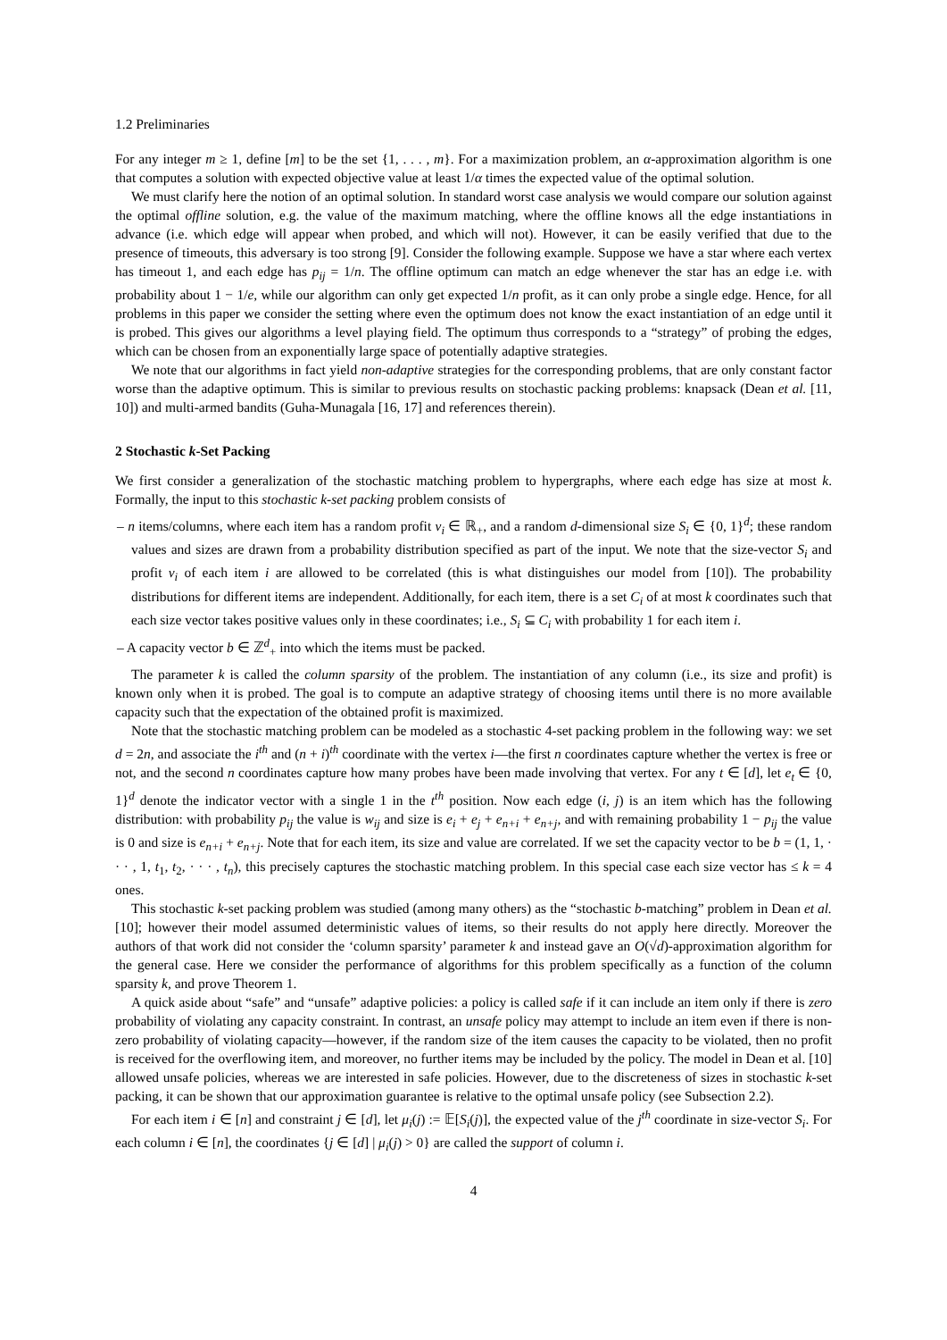1.2 Preliminaries
For any integer m ≥ 1, define [m] to be the set {1, . . . , m}. For a maximization problem, an α-approximation algorithm is one that computes a solution with expected objective value at least 1/α times the expected value of the optimal solution.
We must clarify here the notion of an optimal solution. In standard worst case analysis we would compare our solution against the optimal offline solution, e.g. the value of the maximum matching, where the offline knows all the edge instantiations in advance (i.e. which edge will appear when probed, and which will not). However, it can be easily verified that due to the presence of timeouts, this adversary is too strong [9]. Consider the following example. Suppose we have a star where each vertex has timeout 1, and each edge has p<sub>ij</sub> = 1/n. The offline optimum can match an edge whenever the star has an edge i.e. with probability about 1 − 1/e, while our algorithm can only get expected 1/n profit, as it can only probe a single edge. Hence, for all problems in this paper we consider the setting where even the optimum does not know the exact instantiation of an edge until it is probed. This gives our algorithms a level playing field. The optimum thus corresponds to a “strategy” of probing the edges, which can be chosen from an exponentially large space of potentially adaptive strategies.
We note that our algorithms in fact yield non-adaptive strategies for the corresponding problems, that are only constant factor worse than the adaptive optimum. This is similar to previous results on stochastic packing problems: knapsack (Dean et al. [11, 10]) and multi-armed bandits (Guha-Munagala [16, 17] and references therein).
2 Stochastic k-Set Packing
We first consider a generalization of the stochastic matching problem to hypergraphs, where each edge has size at most k. Formally, the input to this stochastic k-set packing problem consists of
– n items/columns, where each item has a random profit v<sub>i</sub> ∈ ℝ<sub>+</sub>, and a random d-dimensional size S<sub>i</sub> ∈ {0, 1}<sup>d</sup>; these random values and sizes are drawn from a probability distribution specified as part of the input. We note that the size-vector S<sub>i</sub> and profit v<sub>i</sub> of each item i are allowed to be correlated (this is what distinguishes our model from [10]). The probability distributions for different items are independent. Additionally, for each item, there is a set C<sub>i</sub> of at most k coordinates such that each size vector takes positive values only in these coordinates; i.e., S<sub>i</sub> ⊆ C<sub>i</sub> with probability 1 for each item i.
– A capacity vector b ∈ ℤ<sup>d</sup><sub>+</sub> into which the items must be packed.
The parameter k is called the column sparsity of the problem. The instantiation of any column (i.e., its size and profit) is known only when it is probed. The goal is to compute an adaptive strategy of choosing items until there is no more available capacity such that the expectation of the obtained profit is maximized.
Note that the stochastic matching problem can be modeled as a stochastic 4-set packing problem in the following way: we set d = 2n, and associate the i<sup>th</sup> and (n + i)<sup>th</sup> coordinate with the vertex i—the first n coordinates capture whether the vertex is free or not, and the second n coordinates capture how many probes have been made involving that vertex. For any t ∈ [d], let e<sub>t</sub> ∈ {0, 1}<sup>d</sup> denote the indicator vector with a single 1 in the t<sup>th</sup> position. Now each edge (i, j) is an item which has the following distribution: with probability p<sub>ij</sub> the value is w<sub>ij</sub> and size is e<sub>i</sub> + e<sub>j</sub> + e<sub>n+i</sub> + e<sub>n+j</sub>, and with remaining probability 1 − p<sub>ij</sub> the value is 0 and size is e<sub>n+i</sub> + e<sub>n+j</sub>. Note that for each item, its size and value are correlated. If we set the capacity vector to be b = (1, 1, · · · , 1, t<sub>1</sub>, t<sub>2</sub>, · · · , t<sub>n</sub>), this precisely captures the stochastic matching problem. In this special case each size vector has ≤ k = 4 ones.
This stochastic k-set packing problem was studied (among many others) as the “stochastic b-matching” problem in Dean et al. [10]; however their model assumed deterministic values of items, so their results do not apply here directly. Moreover the authors of that work did not consider the ‘column sparsity’ parameter k and instead gave an O(√d)-approximation algorithm for the general case. Here we consider the performance of algorithms for this problem specifically as a function of the column sparsity k, and prove Theorem 1.
A quick aside about “safe” and “unsafe” adaptive policies: a policy is called safe if it can include an item only if there is zero probability of violating any capacity constraint. In contrast, an unsafe policy may attempt to include an item even if there is non-zero probability of violating capacity—however, if the random size of the item causes the capacity to be violated, then no profit is received for the overflowing item, and moreover, no further items may be included by the policy. The model in Dean et al. [10] allowed unsafe policies, whereas we are interested in safe policies. However, due to the discreteness of sizes in stochastic k-set packing, it can be shown that our approximation guarantee is relative to the optimal unsafe policy (see Subsection 2.2).
For each item i ∈ [n] and constraint j ∈ [d], let μ<sub>i</sub>(j) := 𝔼[S<sub>i</sub>(j)], the expected value of the j<sup>th</sup> coordinate in size-vector S<sub>i</sub>. For each column i ∈ [n], the coordinates {j ∈ [d] | μ<sub>i</sub>(j) > 0} are called the support of column i.
4